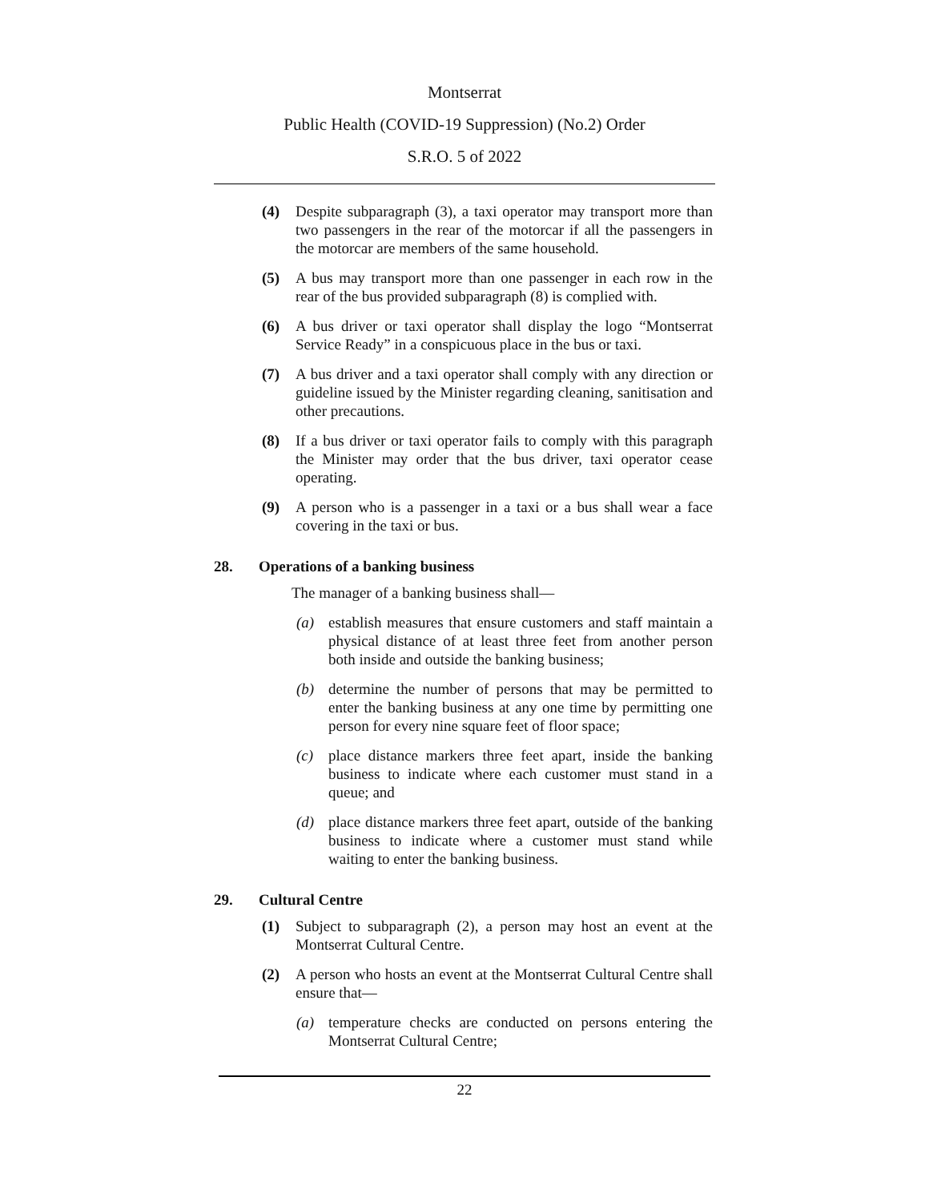Montserrat
Public Health (COVID-19 Suppression) (No.2) Order
S.R.O. 5 of 2022
(4) Despite subparagraph (3), a taxi operator may transport more than two passengers in the rear of the motorcar if all the passengers in the motorcar are members of the same household.
(5) A bus may transport more than one passenger in each row in the rear of the bus provided subparagraph (8) is complied with.
(6) A bus driver or taxi operator shall display the logo “Montserrat Service Ready” in a conspicuous place in the bus or taxi.
(7) A bus driver and a taxi operator shall comply with any direction or guideline issued by the Minister regarding cleaning, sanitisation and other precautions.
(8) If a bus driver or taxi operator fails to comply with this paragraph the Minister may order that the bus driver, taxi operator cease operating.
(9) A person who is a passenger in a taxi or a bus shall wear a face covering in the taxi or bus.
28. Operations of a banking business
The manager of a banking business shall—
(a) establish measures that ensure customers and staff maintain a physical distance of at least three feet from another person both inside and outside the banking business;
(b) determine the number of persons that may be permitted to enter the banking business at any one time by permitting one person for every nine square feet of floor space;
(c) place distance markers three feet apart, inside the banking business to indicate where each customer must stand in a queue; and
(d) place distance markers three feet apart, outside of the banking business to indicate where a customer must stand while waiting to enter the banking business.
29. Cultural Centre
(1) Subject to subparagraph (2), a person may host an event at the Montserrat Cultural Centre.
(2) A person who hosts an event at the Montserrat Cultural Centre shall ensure that—
(a) temperature checks are conducted on persons entering the Montserrat Cultural Centre;
22